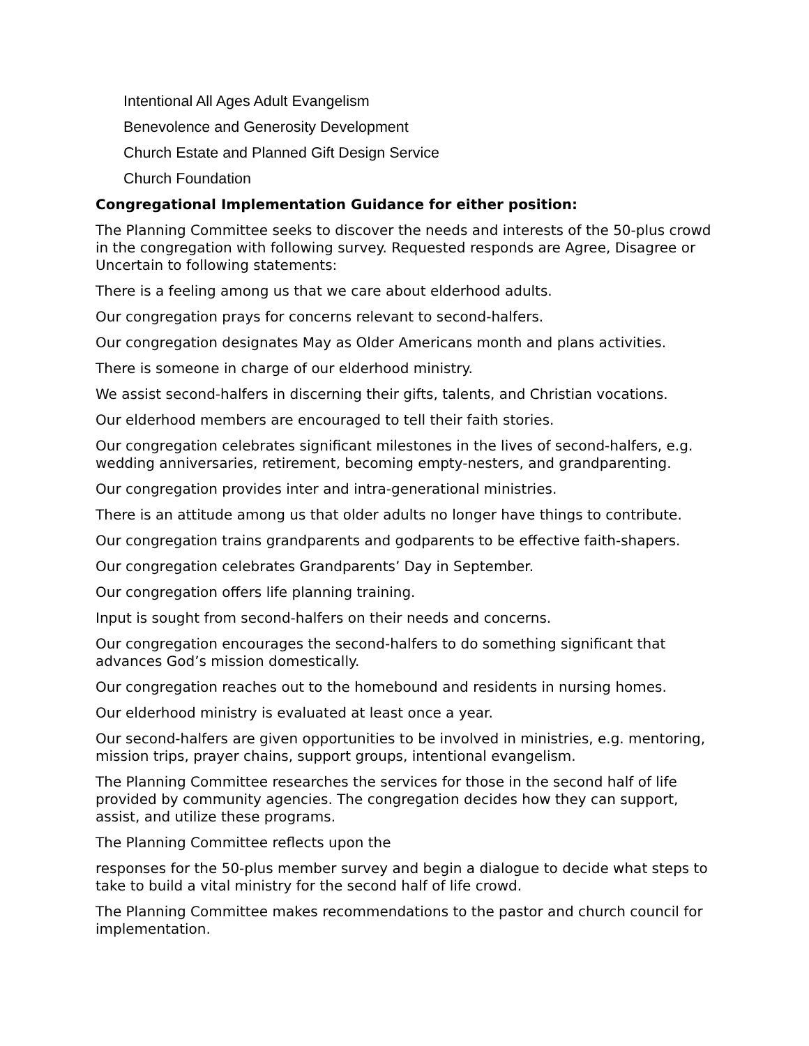Intentional All Ages Adult Evangelism
Benevolence and Generosity Development
Church Estate and Planned Gift Design Service
Church Foundation
Congregational Implementation Guidance for either position:
The Planning Committee seeks to discover the needs and interests of the 50-plus crowd in the congregation with following survey. Requested responds are Agree, Disagree or Uncertain to following statements:
There is a feeling among us that we care about elderhood adults.
Our congregation prays for concerns relevant to second-halfers.
Our congregation designates May as Older Americans month and plans activities.
There is someone in charge of our elderhood ministry.
We assist second-halfers in discerning their gifts, talents, and Christian vocations.
Our elderhood members are encouraged to tell their faith stories.
Our congregation celebrates significant milestones in the lives of second-halfers, e.g. wedding anniversaries, retirement, becoming empty-nesters, and grandparenting.
Our congregation provides inter and intra-generational ministries.
There is an attitude among us that older adults no longer have things to contribute.
Our congregation trains grandparents and godparents to be effective faith-shapers.
Our congregation celebrates Grandparents’ Day in September.
Our congregation offers life planning training.
Input is sought from second-halfers on their needs and concerns.
Our congregation encourages the second-halfers to do something significant that advances God’s mission domestically.
Our congregation reaches out to the homebound and residents in nursing homes.
Our elderhood ministry is evaluated at least once a year.
Our second-halfers are given opportunities to be involved in ministries, e.g. mentoring, mission trips, prayer chains, support groups, intentional evangelism.
The Planning Committee researches the services for those in the second half of life provided by community agencies. The congregation decides how they can support, assist, and utilize these programs.
The Planning Committee reflects upon the
responses for the 50-plus member survey and begin a dialogue to decide what steps to take to build a vital ministry for the second half of life crowd.
The Planning Committee makes recommendations to the pastor and church council for implementation.